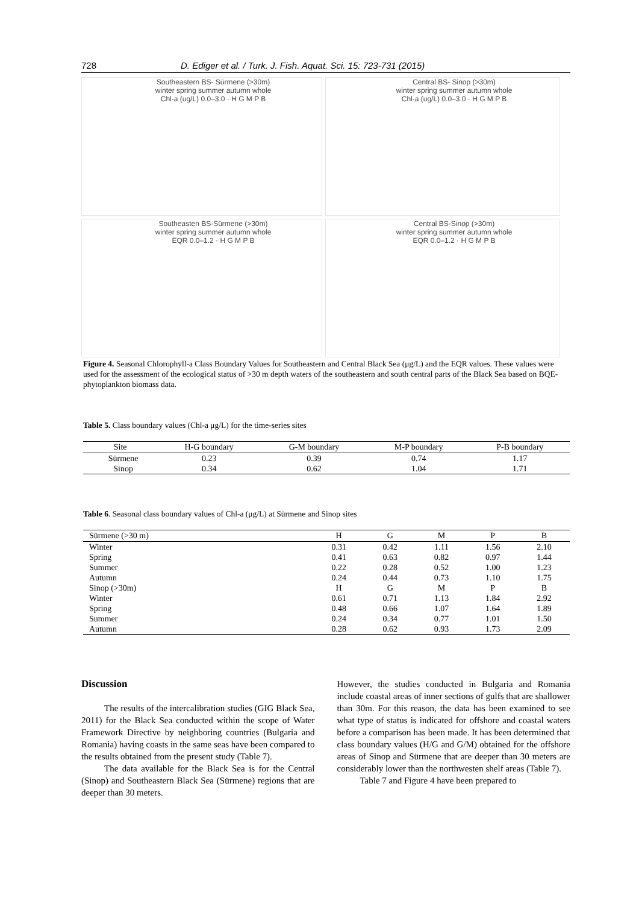728 D. Ediger et al. / Turk. J. Fish. Aquat. Sci. 15: 723-731 (2015)
Southeastern BS- Sürmene (>30m)
winter spring summer autumn whole
Chl-a (ug/L) 0.0–3.0 · H G M P B
Central BS- Sinop (>30m)
winter spring summer autumn whole
Chl-a (ug/L) 0.0–3.0 · H G M P B
Southeasten BS-Sürmene (>30m)
winter spring summer autumn whole
EQR 0.0–1.2 · H G M P B
Central BS-Sinop (>30m)
winter spring summer autumn whole
EQR 0.0–1.2 · H G M P B
Figure 4. Seasonal Chlorophyll-a Class Boundary Values for Southeastern and Central Black Sea (μg/L) and the EQR values. These values were used for the assessment of the ecological status of >30 m depth waters of the southeastern and south central parts of the Black Sea based on BQE- phytoplankton biomass data.
Table 5. Class boundary values (Chl-a μg/L) for the time-series sites
| Site | H-G boundary | G-M boundary | M-P boundary | P-B boundary |
| --- | --- | --- | --- | --- |
| Sürmene | 0.23 | 0.39 | 0.74 | 1.17 |
| Sinop | 0.34 | 0.62 | 1.04 | 1.71 |
Table 6. Seasonal class boundary values of Chl-a (μg/L) at Sürmene and Sinop sites
| Sürmene (>30 m) | H | G | M | P | B |
| --- | --- | --- | --- | --- | --- |
| Winter | 0.31 | 0.42 | 1.11 | 1.56 | 2.10 |
| Spring | 0.41 | 0.63 | 0.82 | 0.97 | 1.44 |
| Summer | 0.22 | 0.28 | 0.52 | 1.00 | 1.23 |
| Autumn | 0.24 | 0.44 | 0.73 | 1.10 | 1.75 |
| Sinop (>30m) | H | G | M | P | B |
| Winter | 0.61 | 0.71 | 1.13 | 1.84 | 2.92 |
| Spring | 0.48 | 0.66 | 1.07 | 1.64 | 1.89 |
| Summer | 0.24 | 0.34 | 0.77 | 1.01 | 1.50 |
| Autumn | 0.28 | 0.62 | 0.93 | 1.73 | 2.09 |
Discussion
The results of the intercalibration studies (GIG Black Sea, 2011) for the Black Sea conducted within the scope of Water Framework Directive by neighboring countries (Bulgaria and Romania) having coasts in the same seas have been compared to the results obtained from the present study (Table 7).
The data available for the Black Sea is for the Central (Sinop) and Southeastern Black Sea (Sürmene) regions that are deeper than 30 meters.
However, the studies conducted in Bulgaria and Romania include coastal areas of inner sections of gulfs that are shallower than 30m. For this reason, the data has been examined to see what type of status is indicated for offshore and coastal waters before a comparison has been made. It has been determined that class boundary values (H/G and G/M) obtained for the offshore areas of Sinop and Sürmene that are deeper than 30 meters are considerably lower than the northwesten shelf areas (Table 7).
Table 7 and Figure 4 have been prepared to